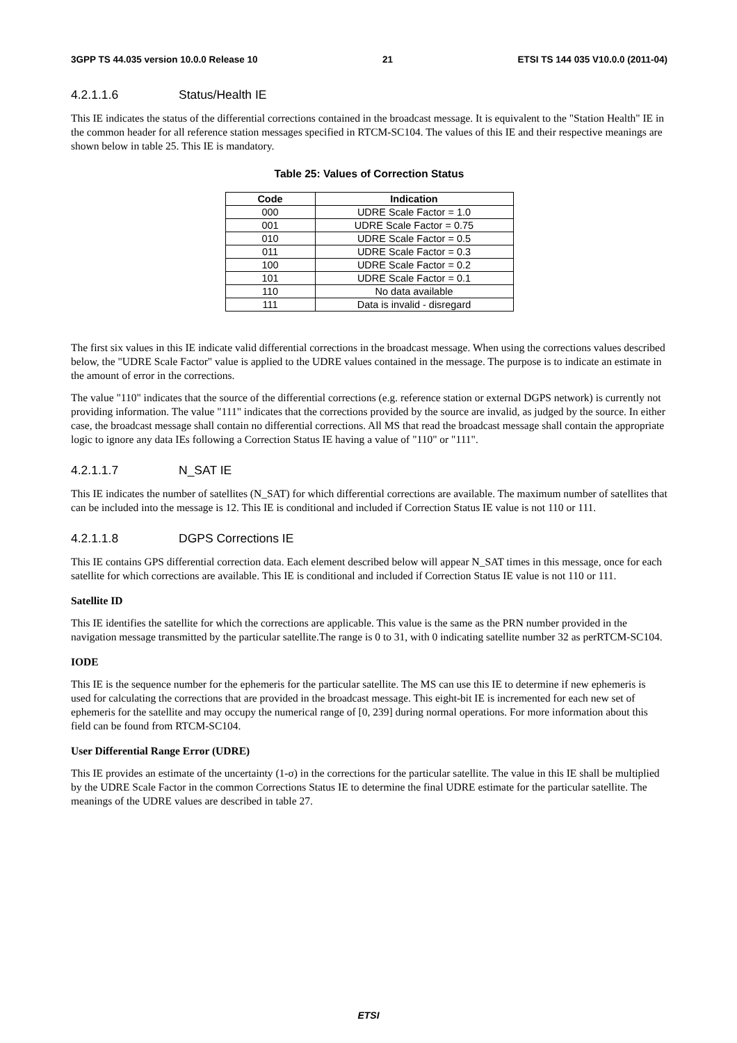3GPP TS 44.035 version 10.0.0 Release 10 21 ETSI TS 144 035 V10.0.0 (2011-04)
4.2.1.1.6 Status/Health IE
This IE indicates the status of the differential corrections contained in the broadcast message. It is equivalent to the "Station Health" IE in the common header for all reference station messages specified in RTCM-SC104. The values of this IE and their respective meanings are shown below in table 25. This IE is mandatory.
Table 25: Values of Correction Status
| Code | Indication |
| --- | --- |
| 000 | UDRE Scale Factor = 1.0 |
| 001 | UDRE Scale Factor = 0.75 |
| 010 | UDRE Scale Factor = 0.5 |
| 011 | UDRE Scale Factor = 0.3 |
| 100 | UDRE Scale Factor = 0.2 |
| 101 | UDRE Scale Factor = 0.1 |
| 110 | No data available |
| 111 | Data is invalid - disregard |
The first six values in this IE indicate valid differential corrections in the broadcast message. When using the corrections values described below, the "UDRE Scale Factor" value is applied to the UDRE values contained in the message. The purpose is to indicate an estimate in the amount of error in the corrections.
The value "110" indicates that the source of the differential corrections (e.g. reference station or external DGPS network) is currently not providing information. The value "111" indicates that the corrections provided by the source are invalid, as judged by the source. In either case, the broadcast message shall contain no differential corrections. All MS that read the broadcast message shall contain the appropriate logic to ignore any data IEs following a Correction Status IE having a value of "110" or "111".
4.2.1.1.7 N_SAT IE
This IE indicates the number of satellites (N_SAT) for which differential corrections are available. The maximum number of satellites that can be included into the message is 12. This IE is conditional and included if Correction Status IE value is not 110 or 111.
4.2.1.1.8 DGPS Corrections IE
This IE contains GPS differential correction data. Each element described below will appear N_SAT times in this message, once for each satellite for which corrections are available. This IE is conditional and included if Correction Status IE value is not 110 or 111.
Satellite ID
This IE identifies the satellite for which the corrections are applicable. This value is the same as the PRN number provided in the navigation message transmitted by the particular satellite.The range is 0 to 31, with 0 indicating satellite number 32 as perRTCM-SC104.
IODE
This IE is the sequence number for the ephemeris for the particular satellite. The MS can use this IE to determine if new ephemeris is used for calculating the corrections that are provided in the broadcast message. This eight-bit IE is incremented for each new set of ephemeris for the satellite and may occupy the numerical range of [0, 239] during normal operations. For more information about this field can be found from RTCM-SC104.
User Differential Range Error (UDRE)
This IE provides an estimate of the uncertainty (1-σ) in the corrections for the particular satellite. The value in this IE shall be multiplied by the UDRE Scale Factor in the common Corrections Status IE to determine the final UDRE estimate for the particular satellite. The meanings of the UDRE values are described in table 27.
ETSI